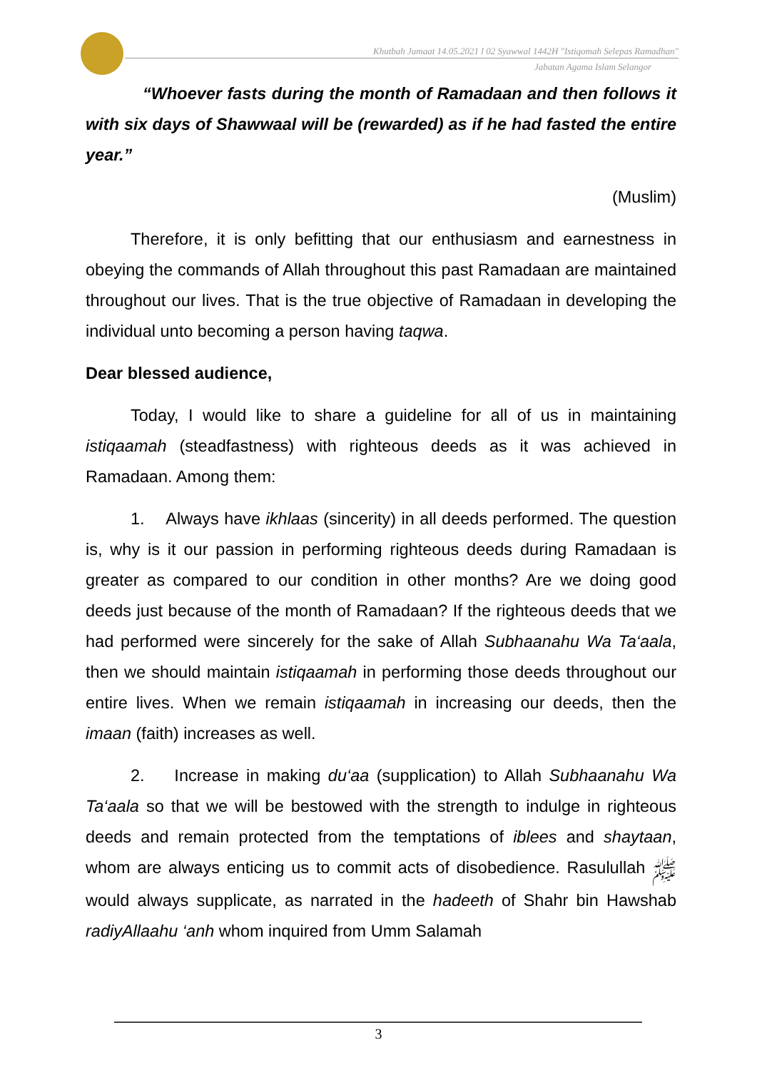Khutbah Jumaat 14.05.2021 l 02 Syawwal 1442H "Istiqomah Selepas Ramadhan"
Jabatan Agama Islam Selangor
“Whoever fasts during the month of Ramadaan and then follows it with six days of Shawwaal will be (rewarded) as if he had fasted the entire year.”
(Muslim)
Therefore, it is only befitting that our enthusiasm and earnestness in obeying the commands of Allah throughout this past Ramadaan are maintained throughout our lives. That is the true objective of Ramadaan in developing the individual unto becoming a person having taqwa.
Dear blessed audience,
Today, I would like to share a guideline for all of us in maintaining istiqaamah (steadfastness) with righteous deeds as it was achieved in Ramadaan. Among them:
1. Always have ikhlaas (sincerity) in all deeds performed. The question is, why is it our passion in performing righteous deeds during Ramadaan is greater as compared to our condition in other months? Are we doing good deeds just because of the month of Ramadaan? If the righteous deeds that we had performed were sincerely for the sake of Allah Subhaanahu Wa Ta‘aala, then we should maintain istiqaamah in performing those deeds throughout our entire lives. When we remain istiqaamah in increasing our deeds, then the imaan (faith) increases as well.
2. Increase in making du‘aa (supplication) to Allah Subhaanahu Wa Ta‘aala so that we will be bestowed with the strength to indulge in righteous deeds and remain protected from the temptations of iblees and shaytaan, whom are always enticing us to commit acts of disobedience. Rasulullah ﷺ would always supplicate, as narrated in the hadeeth of Shahr bin Hawshab radiyAllaahu ‘anh whom inquired from Umm Salamah
3